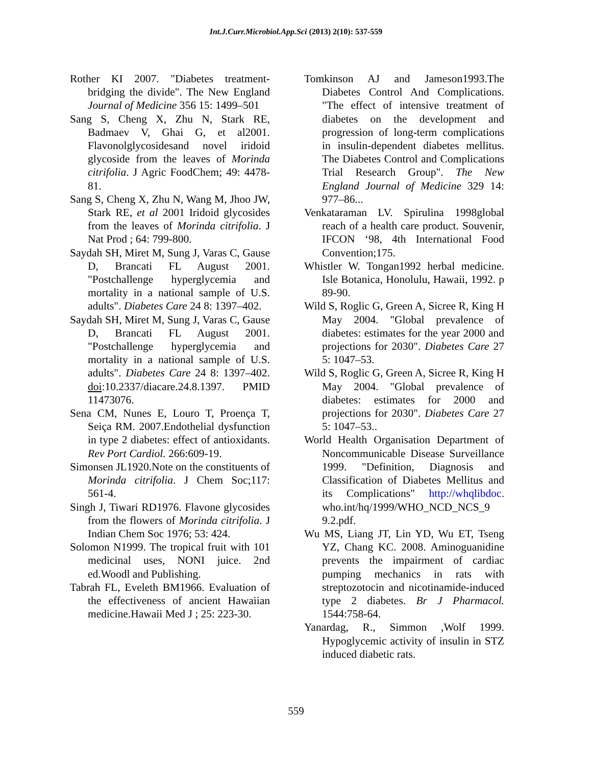Int.J.Curr.Microbiol.App.Sci (2013) 2(10): 537-559
Rother KI 2007. "Diabetes treatment-bridging the divide". The New England Journal of Medicine 356 15: 1499–501
Sang S, Cheng X, Zhu N, Stark RE, Badmaev V, Ghai G, et al2001. Flavonolglycosidesand novel iridoid glycoside from the leaves of Morinda citrifolia. J Agric FoodChem; 49: 4478-81.
Sang S, Cheng X, Zhu N, Wang M, Jhoo JW, Stark RE, et al 2001 Iridoid glycosides from the leaves of Morinda citrifolia. J Nat Prod ; 64: 799-800.
Saydah SH, Miret M, Sung J, Varas C, Gause D, Brancati FL August 2001. "Postchallenge hyperglycemia and mortality in a national sample of U.S. adults". Diabetes Care 24 8: 1397–402.
Saydah SH, Miret M, Sung J, Varas C, Gause D, Brancati FL August 2001. "Postchallenge hyperglycemia and mortality in a national sample of U.S. adults". Diabetes Care 24 8: 1397–402. doi:10.2337/diacare.24.8.1397. PMID 11473076.
Sena CM, Nunes E, Louro T, Proença T, Seiça RM. 2007.Endothelial dysfunction in type 2 diabetes: effect of antioxidants. Rev Port Cardiol. 266:609-19.
Simonsen JL1920.Note on the constituents of Morinda citrifolia. J Chem Soc;117: 561-4.
Singh J, Tiwari RD1976. Flavone glycosides from the flowers of Morinda citrifolia. J Indian Chem Soc 1976; 53: 424.
Solomon N1999. The tropical fruit with 101 medicinal uses, NONI juice. 2nd ed.Woodl and Publishing.
Tabrah FL, Eveleth BM1966. Evaluation of the effectiveness of ancient Hawaiian medicine.Hawaii Med J ; 25: 223-30.
Tomkinson AJ and Jameson1993.The Diabetes Control And Complications. "The effect of intensive treatment of diabetes on the development and progression of long-term complications in insulin-dependent diabetes mellitus. The Diabetes Control and Complications Trial Research Group". The New England Journal of Medicine 329 14: 977–86...
Venkataraman LV. Spirulina 1998global reach of a health care product. Souvenir, IFCON ‘98, 4th International Food Convention;175.
Whistler W. Tongan1992 herbal medicine. Isle Botanica, Honolulu, Hawaii, 1992. p 89-90.
Wild S, Roglic G, Green A, Sicree R, King H May 2004. "Global prevalence of diabetes: estimates for the year 2000 and projections for 2030". Diabetes Care 27 5: 1047–53.
Wild S, Roglic G, Green A, Sicree R, King H May 2004. "Global prevalence of diabetes: estimates for 2000 and projections for 2030". Diabetes Care 27 5: 1047–53..
World Health Organisation Department of Noncommunicable Disease Surveillance 1999. "Definition, Diagnosis and Classification of Diabetes Mellitus and its Complications" http://whqlibdoc. who.int/hq/1999/WHO_NCD_NCS_9 9.2.pdf.
Wu MS, Liang JT, Lin YD, Wu ET, Tseng YZ, Chang KC. 2008. Aminoguanidine prevents the impairment of cardiac pumping mechanics in rats with streptozotocin and nicotinamide-induced type 2 diabetes. Br J Pharmacol. 1544:758-64.
Yanardag, R., Simmon ,Wolf 1999. Hypoglycemic activity of insulin in STZ induced diabetic rats.
559